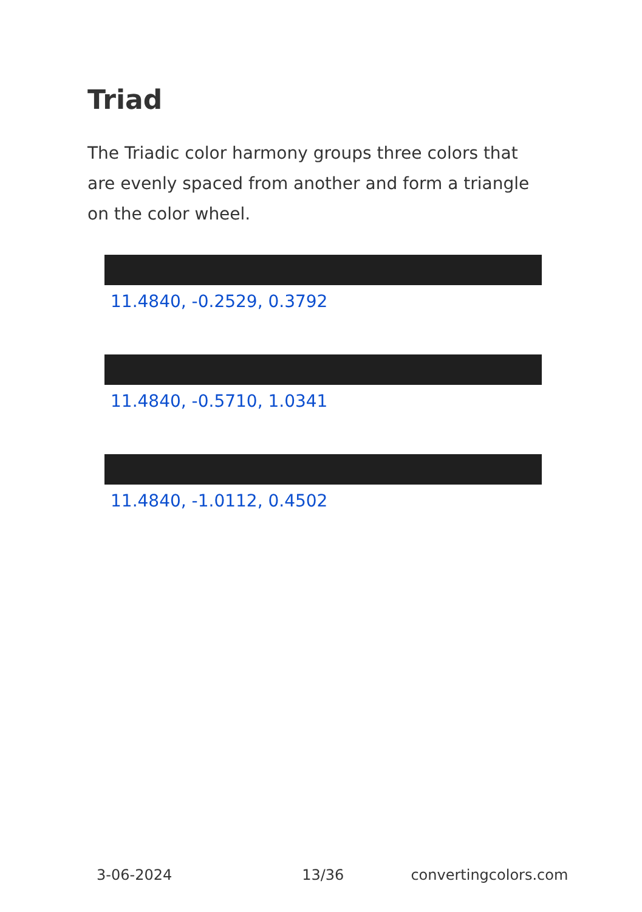Triad
The Triadic color harmony groups three colors that are evenly spaced from another and form a triangle on the color wheel.
11.4840, -0.2529, 0.3792
11.4840, -0.5710, 1.0341
11.4840, -1.0112, 0.4502
3-06-2024 13/36 convertingcolors.com